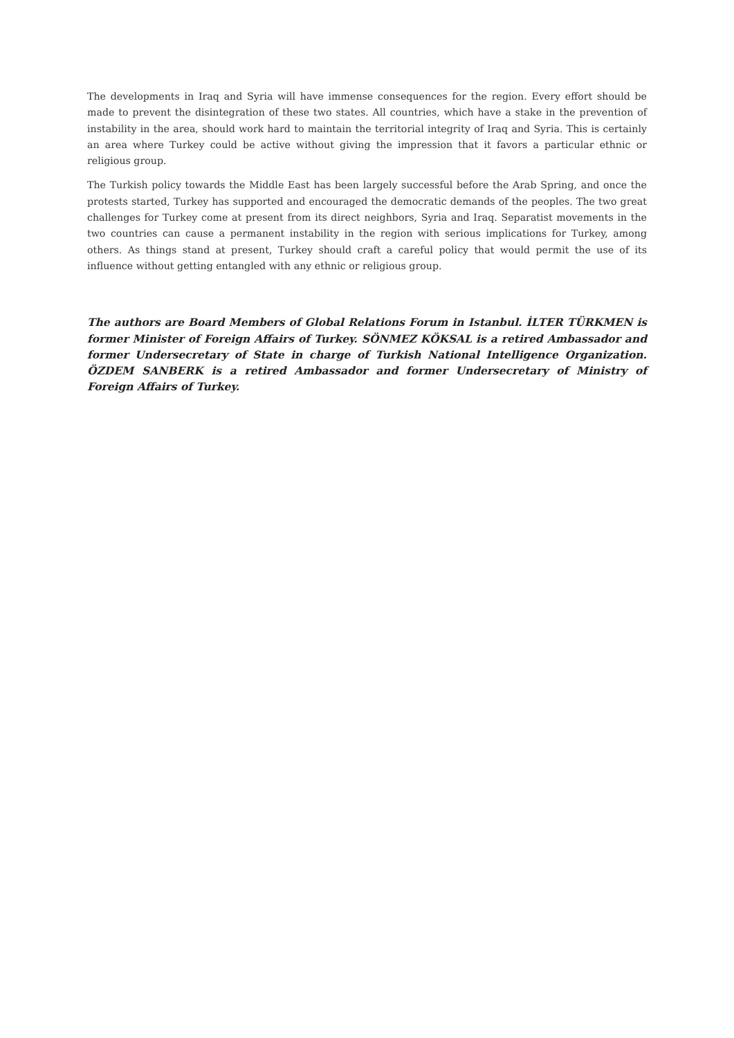The developments in Iraq and Syria will have immense consequences for the region. Every effort should be made to prevent the disintegration of these two states. All countries, which have a stake in the prevention of instability in the area, should work hard to maintain the territorial integrity of Iraq and Syria. This is certainly an area where Turkey could be active without giving the impression that it favors a particular ethnic or religious group.
The Turkish policy towards the Middle East has been largely successful before the Arab Spring, and once the protests started, Turkey has supported and encouraged the democratic demands of the peoples. The two great challenges for Turkey come at present from its direct neighbors, Syria and Iraq. Separatist movements in the two countries can cause a permanent instability in the region with serious implications for Turkey, among others. As things stand at present, Turkey should craft a careful policy that would permit the use of its influence without getting entangled with any ethnic or religious group.
The authors are Board Members of Global Relations Forum in Istanbul. İLTER TÜRKMEN is former Minister of Foreign Affairs of Turkey. SÖNMEZ KÖKSAL is a retired Ambassador and former Undersecretary of State in charge of Turkish National Intelligence Organization. ÖZDEM SANBERK is a retired Ambassador and former Undersecretary of Ministry of Foreign Affairs of Turkey.